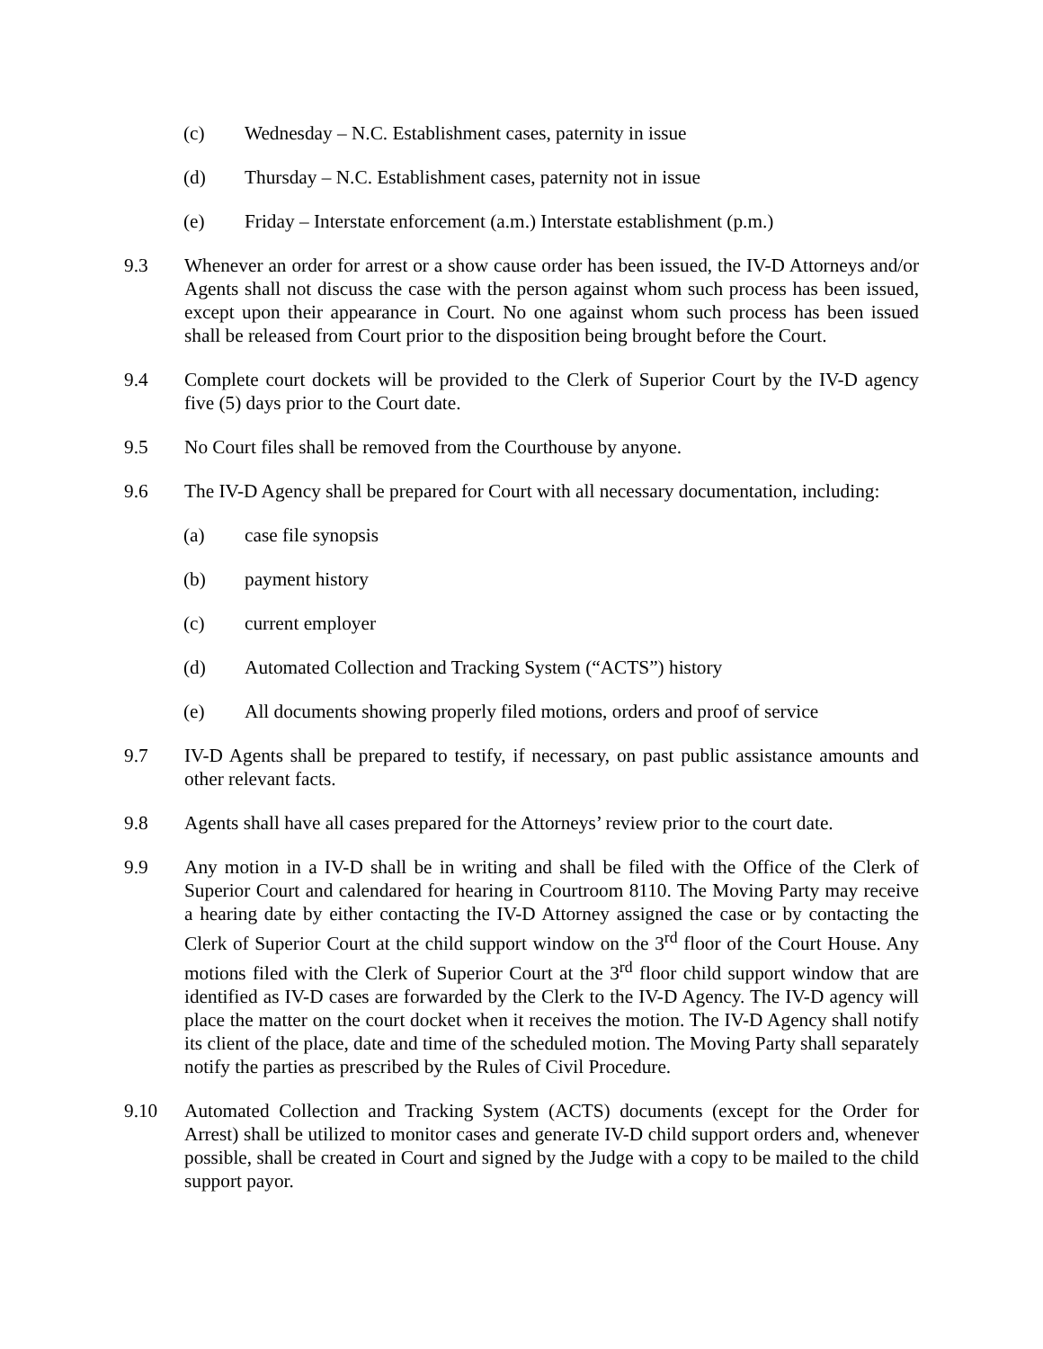(c) Wednesday – N.C. Establishment cases, paternity in issue
(d) Thursday – N.C. Establishment cases, paternity not in issue
(e) Friday – Interstate enforcement (a.m.) Interstate establishment (p.m.)
9.3 Whenever an order for arrest or a show cause order has been issued, the IV-D Attorneys and/or Agents shall not discuss the case with the person against whom such process has been issued, except upon their appearance in Court. No one against whom such process has been issued shall be released from Court prior to the disposition being brought before the Court.
9.4 Complete court dockets will be provided to the Clerk of Superior Court by the IV-D agency five (5) days prior to the Court date.
9.5 No Court files shall be removed from the Courthouse by anyone.
9.6 The IV-D Agency shall be prepared for Court with all necessary documentation, including:
(a) case file synopsis
(b) payment history
(c) current employer
(d) Automated Collection and Tracking System (“ACTS”) history
(e) All documents showing properly filed motions, orders and proof of service
9.7 IV-D Agents shall be prepared to testify, if necessary, on past public assistance amounts and other relevant facts.
9.8 Agents shall have all cases prepared for the Attorneys’ review prior to the court date.
9.9 Any motion in a IV-D shall be in writing and shall be filed with the Office of the Clerk of Superior Court and calendared for hearing in Courtroom 8110. The Moving Party may receive a hearing date by either contacting the IV-D Attorney assigned the case or by contacting the Clerk of Superior Court at the child support window on the 3<sup>rd</sup> floor of the Court House. Any motions filed with the Clerk of Superior Court at the 3<sup>rd</sup> floor child support window that are identified as IV-D cases are forwarded by the Clerk to the IV-D Agency. The IV-D agency will place the matter on the court docket when it receives the motion. The IV-D Agency shall notify its client of the place, date and time of the scheduled motion. The Moving Party shall separately notify the parties as prescribed by the Rules of Civil Procedure.
9.10 Automated Collection and Tracking System (ACTS) documents (except for the Order for Arrest) shall be utilized to monitor cases and generate IV-D child support orders and, whenever possible, shall be created in Court and signed by the Judge with a copy to be mailed to the child support payor.